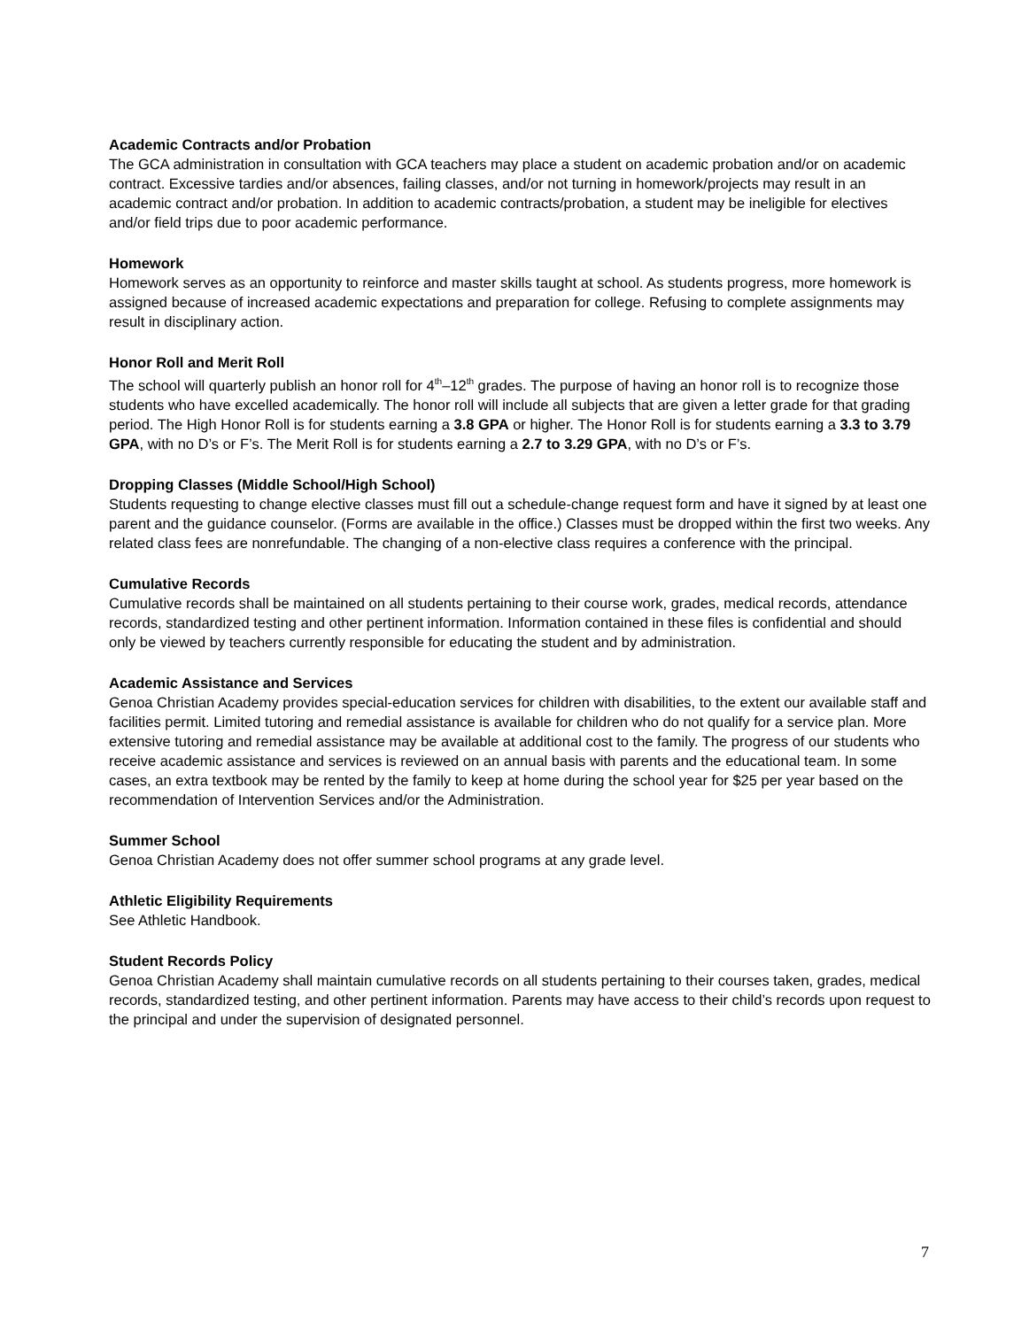Academic Contracts and/or Probation
The GCA administration in consultation with GCA teachers may place a student on academic probation and/or on academic contract. Excessive tardies and/or absences, failing classes, and/or not turning in homework/projects may result in an academic contract and/or probation. In addition to academic contracts/probation, a student may be ineligible for electives and/or field trips due to poor academic performance.
Homework
Homework serves as an opportunity to reinforce and master skills taught at school. As students progress, more homework is assigned because of increased academic expectations and preparation for college. Refusing to complete assignments may result in disciplinary action.
Honor Roll and Merit Roll
The school will quarterly publish an honor roll for 4<sup>th</sup>–12<sup>th</sup> grades. The purpose of having an honor roll is to recognize those students who have excelled academically. The honor roll will include all subjects that are given a letter grade for that grading period. The High Honor Roll is for students earning a 3.8 GPA or higher. The Honor Roll is for students earning a 3.3 to 3.79 GPA, with no D’s or F’s. The Merit Roll is for students earning a 2.7 to 3.29 GPA, with no D’s or F’s.
Dropping Classes (Middle School/High School)
Students requesting to change elective classes must fill out a schedule-change request form and have it signed by at least one parent and the guidance counselor. (Forms are available in the office.) Classes must be dropped within the first two weeks. Any related class fees are nonrefundable. The changing of a non-elective class requires a conference with the principal.
Cumulative Records
Cumulative records shall be maintained on all students pertaining to their course work, grades, medical records, attendance records, standardized testing and other pertinent information. Information contained in these files is confidential and should only be viewed by teachers currently responsible for educating the student and by administration.
Academic Assistance and Services
Genoa Christian Academy provides special-education services for children with disabilities, to the extent our available staff and facilities permit. Limited tutoring and remedial assistance is available for children who do not qualify for a service plan. More extensive tutoring and remedial assistance may be available at additional cost to the family. The progress of our students who receive academic assistance and services is reviewed on an annual basis with parents and the educational team. In some cases, an extra textbook may be rented by the family to keep at home during the school year for $25 per year based on the recommendation of Intervention Services and/or the Administration.
Summer School
Genoa Christian Academy does not offer summer school programs at any grade level.
Athletic Eligibility Requirements
See Athletic Handbook.
Student Records Policy
Genoa Christian Academy shall maintain cumulative records on all students pertaining to their courses taken, grades, medical records, standardized testing, and other pertinent information. Parents may have access to their child’s records upon request to the principal and under the supervision of designated personnel.
7